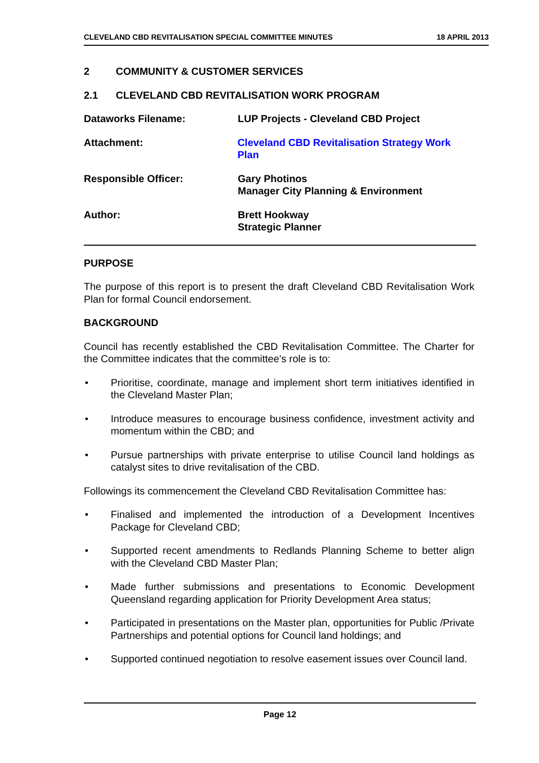CLEVELAND CBD REVITALISATION SPECIAL COMMITTEE MINUTES 18 APRIL 2013
2 COMMUNITY & CUSTOMER SERVICES
2.1 CLEVELAND CBD REVITALISATION WORK PROGRAM
Dataworks Filename: LUP Projects - Cleveland CBD Project
Attachment: Cleveland CBD Revitalisation Strategy Work Plan
Responsible Officer: Gary Photinos
Manager City Planning & Environment
Author: Brett Hookway
Strategic Planner
PURPOSE
The purpose of this report is to present the draft Cleveland CBD Revitalisation Work Plan for formal Council endorsement.
BACKGROUND
Council has recently established the CBD Revitalisation Committee. The Charter for the Committee indicates that the committee’s role is to:
• Prioritise, coordinate, manage and implement short term initiatives identified in the Cleveland Master Plan;
• Introduce measures to encourage business confidence, investment activity and momentum within the CBD; and
• Pursue partnerships with private enterprise to utilise Council land holdings as catalyst sites to drive revitalisation of the CBD.
Followings its commencement the Cleveland CBD Revitalisation Committee has:
• Finalised and implemented the introduction of a Development Incentives Package for Cleveland CBD;
• Supported recent amendments to Redlands Planning Scheme to better align with the Cleveland CBD Master Plan;
• Made further submissions and presentations to Economic Development Queensland regarding application for Priority Development Area status;
• Participated in presentations on the Master plan, opportunities for Public /Private Partnerships and potential options for Council land holdings; and
• Supported continued negotiation to resolve easement issues over Council land.
Page 12